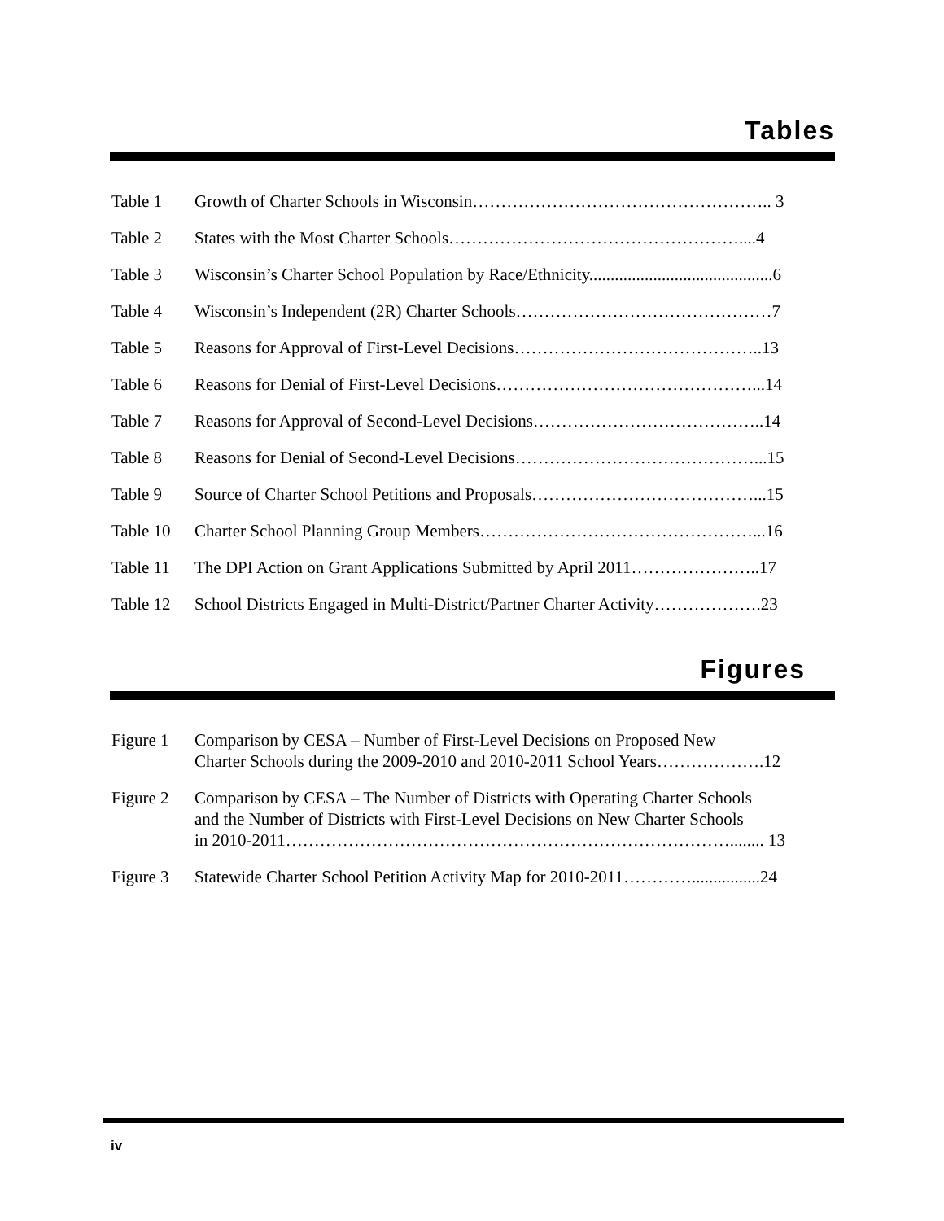Tables
| Table 1 | Growth of Charter Schools in Wisconsin…………………………………………….. 3 |
| Table 2 | States with the Most Charter Schools……………………………………………....4 |
| Table 3 | Wisconsin’s Charter School Population by Race/Ethnicity...........................................6 |
| Table 4 | Wisconsin’s Independent (2R) Charter Schools………………………………………7 |
| Table 5 | Reasons for Approval of First-Level Decisions……………………………………..13 |
| Table 6 | Reasons for Denial of First-Level Decisions………………………………………...14 |
| Table 7 | Reasons for Approval of Second-Level Decisions…………………………………..14 |
| Table 8 | Reasons for Denial of Second-Level Decisions……………………………………...15 |
| Table 9 | Source of Charter School Petitions and Proposals…………………………………...15 |
| Table 10 | Charter School Planning Group Members…………………………………………...16 |
| Table 11 | The DPI Action on Grant Applications Submitted by April 2011…………………..17 |
| Table 12 | School Districts Engaged in Multi-District/Partner Charter Activity……………….23 |
Figures
| Figure 1 | Comparison by CESA – Number of First-Level Decisions on Proposed New Charter Schools during the 2009-2010 and 2010-2011 School Years……………….12 |
| Figure 2 | Comparison by CESA – The Number of Districts with Operating Charter Schools and the Number of Districts with First-Level Decisions on New Charter Schools in 2010-2011……………………………………………………………………........ 13 |
| Figure 3 | Statewide Charter School Petition Activity Map for 2010-2011…………................24 |
iv